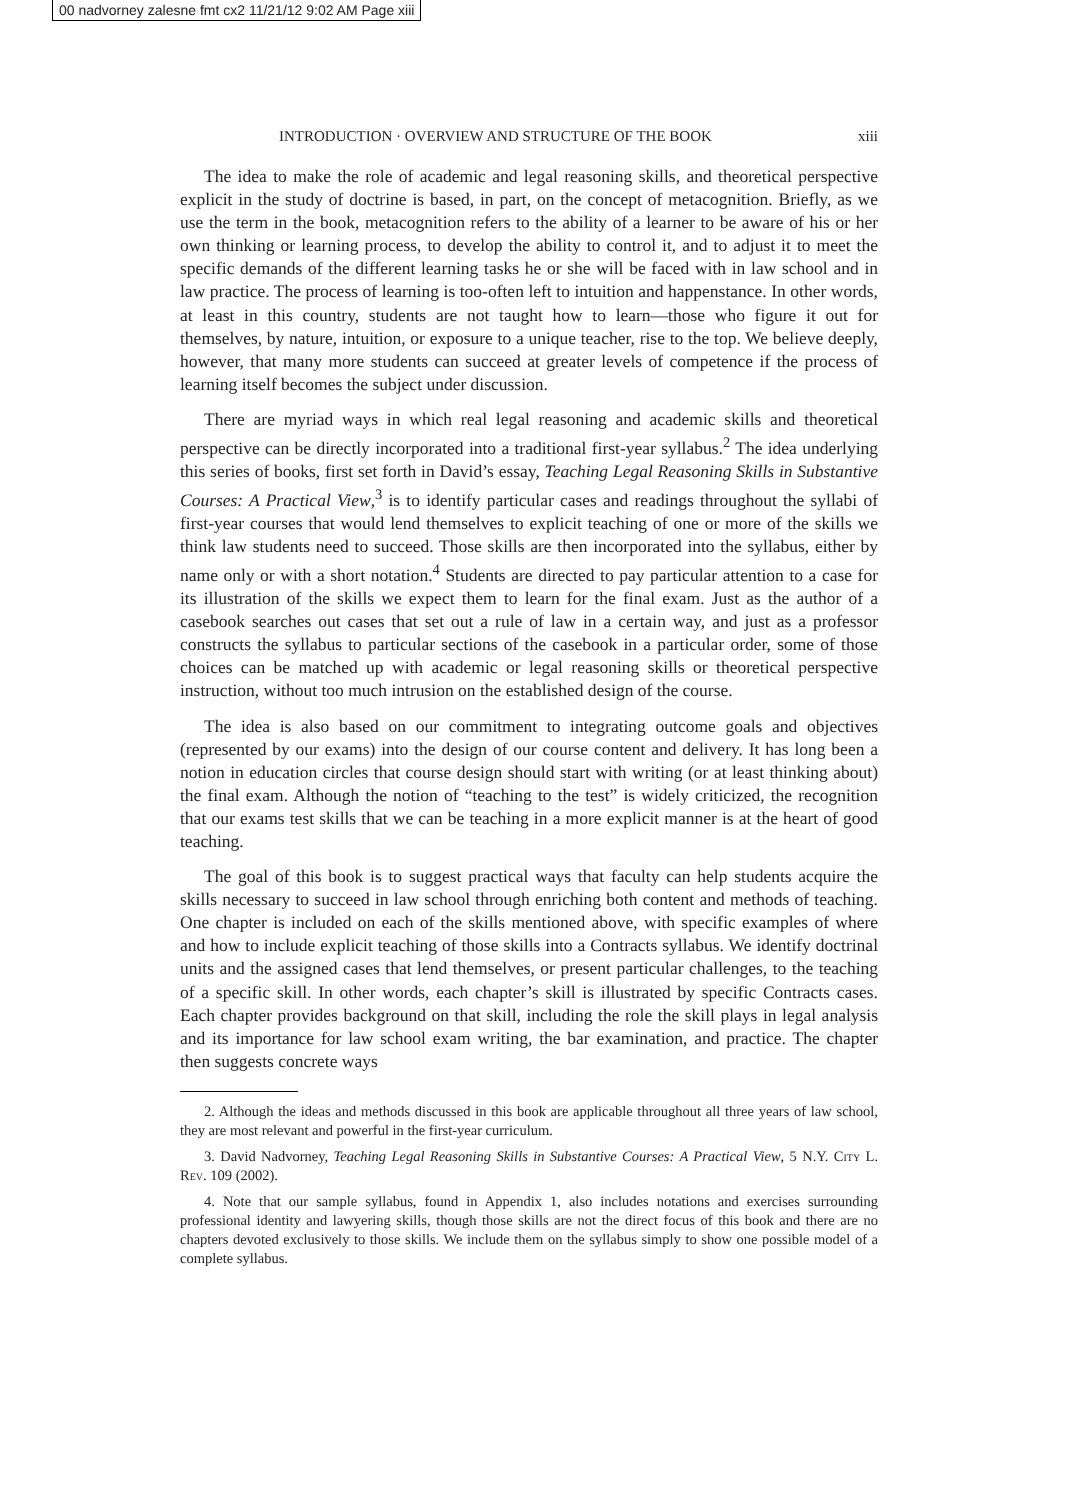00 nadvorney zalesne fmt cx2 11/21/12 9:02 AM Page xiii
INTRODUCTION · OVERVIEW AND STRUCTURE OF THE BOOK xiii
The idea to make the role of academic and legal reasoning skills, and theoretical perspective explicit in the study of doctrine is based, in part, on the concept of metacognition. Briefly, as we use the term in the book, metacognition refers to the ability of a learner to be aware of his or her own thinking or learning process, to develop the ability to control it, and to adjust it to meet the specific demands of the different learning tasks he or she will be faced with in law school and in law practice. The process of learning is too-often left to intuition and happenstance. In other words, at least in this country, students are not taught how to learn—those who figure it out for themselves, by nature, intuition, or exposure to a unique teacher, rise to the top. We believe deeply, however, that many more students can succeed at greater levels of competence if the process of learning itself becomes the subject under discussion.
There are myriad ways in which real legal reasoning and academic skills and theoretical perspective can be directly incorporated into a traditional first-year syllabus.<sup>2</sup> The idea underlying this series of books, first set forth in David’s essay, Teaching Legal Reasoning Skills in Substantive Courses: A Practical View,<sup>3</sup> is to identify particular cases and readings throughout the syllabi of first-year courses that would lend themselves to explicit teaching of one or more of the skills we think law students need to succeed. Those skills are then incorporated into the syllabus, either by name only or with a short notation.<sup>4</sup> Students are directed to pay particular attention to a case for its illustration of the skills we expect them to learn for the final exam. Just as the author of a casebook searches out cases that set out a rule of law in a certain way, and just as a professor constructs the syllabus to particular sections of the casebook in a particular order, some of those choices can be matched up with academic or legal reasoning skills or theoretical perspective instruction, without too much intrusion on the established design of the course.
The idea is also based on our commitment to integrating outcome goals and objectives (represented by our exams) into the design of our course content and delivery. It has long been a notion in education circles that course design should start with writing (or at least thinking about) the final exam. Although the notion of “teaching to the test” is widely criticized, the recognition that our exams test skills that we can be teaching in a more explicit manner is at the heart of good teaching.
The goal of this book is to suggest practical ways that faculty can help students acquire the skills necessary to succeed in law school through enriching both content and methods of teaching. One chapter is included on each of the skills mentioned above, with specific examples of where and how to include explicit teaching of those skills into a Contracts syllabus. We identify doctrinal units and the assigned cases that lend themselves, or present particular challenges, to the teaching of a specific skill. In other words, each chapter’s skill is illustrated by specific Contracts cases. Each chapter provides background on that skill, including the role the skill plays in legal analysis and its importance for law school exam writing, the bar examination, and practice. The chapter then suggests concrete ways
2. Although the ideas and methods discussed in this book are applicable throughout all three years of law school, they are most relevant and powerful in the first-year curriculum.
3. David Nadvorney, Teaching Legal Reasoning Skills in Substantive Courses: A Practical View, 5 N.Y. City L. Rev. 109 (2002).
4. Note that our sample syllabus, found in Appendix 1, also includes notations and exercises surrounding professional identity and lawyering skills, though those skills are not the direct focus of this book and there are no chapters devoted exclusively to those skills. We include them on the syllabus simply to show one possible model of a complete syllabus.